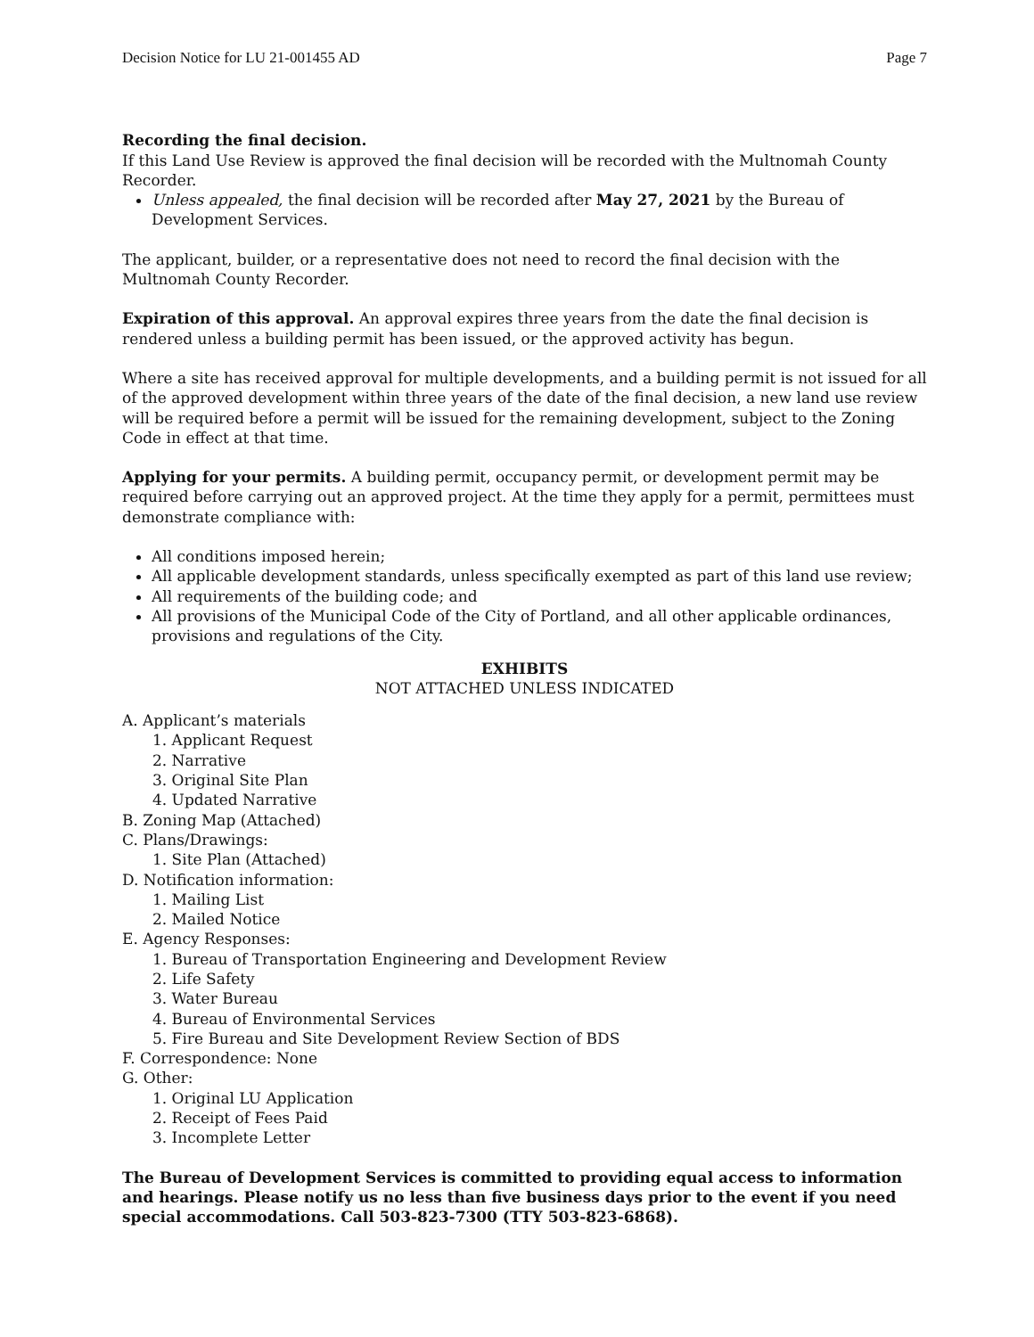Decision Notice for LU 21-001455 AD Page 7
Recording the final decision.
If this Land Use Review is approved the final decision will be recorded with the Multnomah County Recorder.
Unless appealed, the final decision will be recorded after May 27, 2021 by the Bureau of Development Services.
The applicant, builder, or a representative does not need to record the final decision with the Multnomah County Recorder.
Expiration of this approval. An approval expires three years from the date the final decision is rendered unless a building permit has been issued, or the approved activity has begun.
Where a site has received approval for multiple developments, and a building permit is not issued for all of the approved development within three years of the date of the final decision, a new land use review will be required before a permit will be issued for the remaining development, subject to the Zoning Code in effect at that time.
Applying for your permits. A building permit, occupancy permit, or development permit may be required before carrying out an approved project. At the time they apply for a permit, permittees must demonstrate compliance with:
All conditions imposed herein;
All applicable development standards, unless specifically exempted as part of this land use review;
All requirements of the building code; and
All provisions of the Municipal Code of the City of Portland, and all other applicable ordinances, provisions and regulations of the City.
EXHIBITS
NOT ATTACHED UNLESS INDICATED
A. Applicant’s materials
1. Applicant Request
2. Narrative
3. Original Site Plan
4. Updated Narrative
B. Zoning Map (Attached)
C. Plans/Drawings:
1. Site Plan (Attached)
D. Notification information:
1. Mailing List
2. Mailed Notice
E. Agency Responses:
1. Bureau of Transportation Engineering and Development Review
2. Life Safety
3. Water Bureau
4. Bureau of Environmental Services
5. Fire Bureau and Site Development Review Section of BDS
F. Correspondence: None
G. Other:
1. Original LU Application
2. Receipt of Fees Paid
3. Incomplete Letter
The Bureau of Development Services is committed to providing equal access to information and hearings. Please notify us no less than five business days prior to the event if you need special accommodations. Call 503-823-7300 (TTY 503-823-6868).